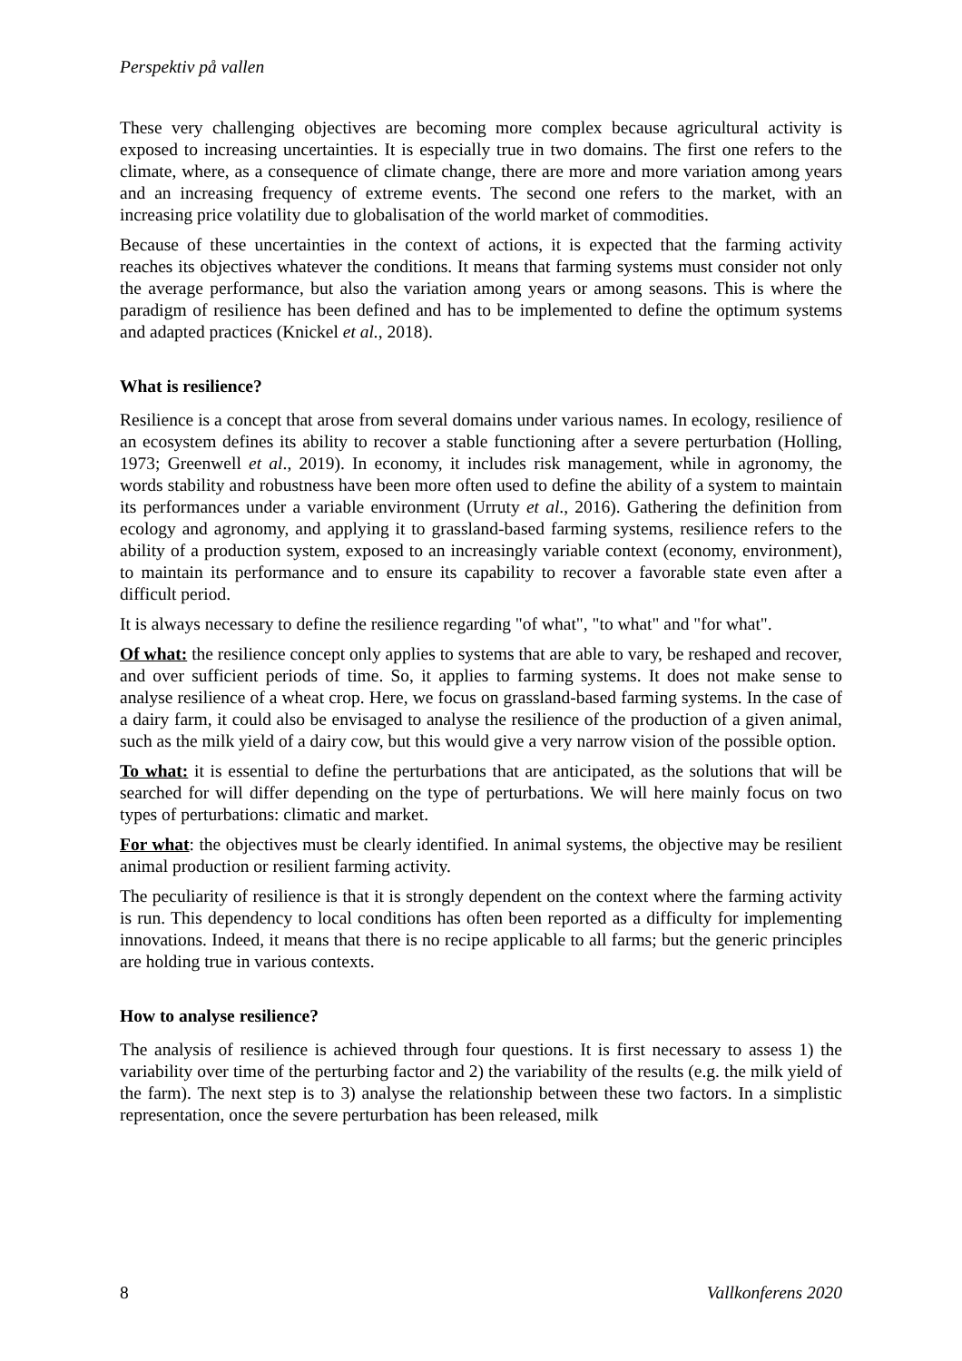Perspektiv på vallen
These very challenging objectives are becoming more complex because agricultural activity is exposed to increasing uncertainties. It is especially true in two domains. The first one refers to the climate, where, as a consequence of climate change, there are more and more variation among years and an increasing frequency of extreme events. The second one refers to the market, with an increasing price volatility due to globalisation of the world market of commodities.
Because of these uncertainties in the context of actions, it is expected that the farming activity reaches its objectives whatever the conditions. It means that farming systems must consider not only the average performance, but also the variation among years or among seasons. This is where the paradigm of resilience has been defined and has to be implemented to define the optimum systems and adapted practices (Knickel et al., 2018).
What is resilience?
Resilience is a concept that arose from several domains under various names. In ecology, resilience of an ecosystem defines its ability to recover a stable functioning after a severe perturbation (Holling, 1973; Greenwell et al., 2019). In economy, it includes risk management, while in agronomy, the words stability and robustness have been more often used to define the ability of a system to maintain its performances under a variable environment (Urruty et al., 2016). Gathering the definition from ecology and agronomy, and applying it to grassland-based farming systems, resilience refers to the ability of a production system, exposed to an increasingly variable context (economy, environment), to maintain its performance and to ensure its capability to recover a favorable state even after a difficult period.
It is always necessary to define the resilience regarding "of what", "to what" and "for what".
Of what: the resilience concept only applies to systems that are able to vary, be reshaped and recover, and over sufficient periods of time. So, it applies to farming systems. It does not make sense to analyse resilience of a wheat crop. Here, we focus on grassland-based farming systems. In the case of a dairy farm, it could also be envisaged to analyse the resilience of the production of a given animal, such as the milk yield of a dairy cow, but this would give a very narrow vision of the possible option.
To what: it is essential to define the perturbations that are anticipated, as the solutions that will be searched for will differ depending on the type of perturbations. We will here mainly focus on two types of perturbations: climatic and market.
For what: the objectives must be clearly identified. In animal systems, the objective may be resilient animal production or resilient farming activity.
The peculiarity of resilience is that it is strongly dependent on the context where the farming activity is run. This dependency to local conditions has often been reported as a difficulty for implementing innovations. Indeed, it means that there is no recipe applicable to all farms; but the generic principles are holding true in various contexts.
How to analyse resilience?
The analysis of resilience is achieved through four questions. It is first necessary to assess 1) the variability over time of the perturbing factor and 2) the variability of the results (e.g. the milk yield of the farm). The next step is to 3) analyse the relationship between these two factors. In a simplistic representation, once the severe perturbation has been released, milk
8 Vallkonferens 2020